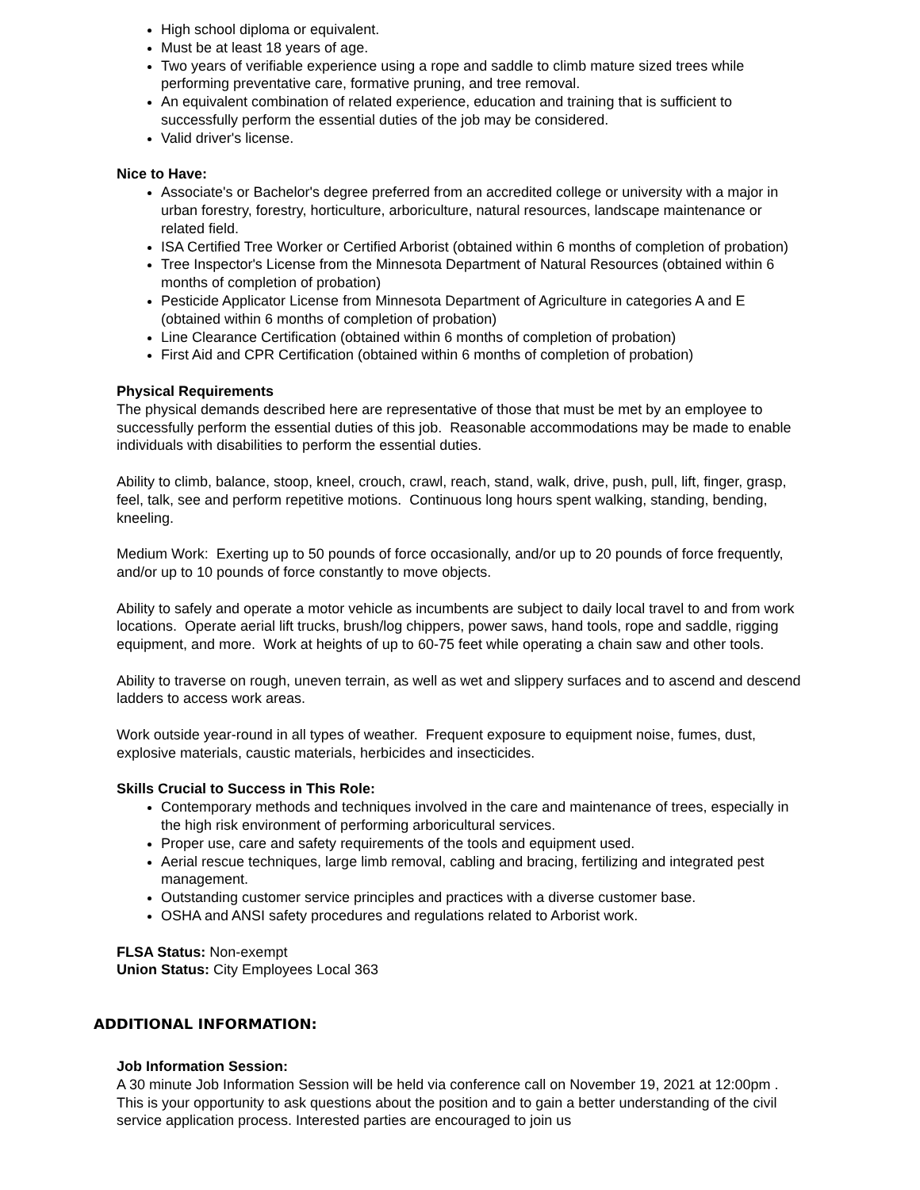High school diploma or equivalent.
Must be at least 18 years of age.
Two years of verifiable experience using a rope and saddle to climb mature sized trees while performing preventative care, formative pruning, and tree removal.
An equivalent combination of related experience, education and training that is sufficient to successfully perform the essential duties of the job may be considered.
Valid driver's license.
Nice to Have:
Associate's or Bachelor's degree preferred from an accredited college or university with a major in urban forestry, forestry, horticulture, arboriculture, natural resources, landscape maintenance or related field.
ISA Certified Tree Worker or Certified Arborist (obtained within 6 months of completion of probation)
Tree Inspector's License from the Minnesota Department of Natural Resources (obtained within 6 months of completion of probation)
Pesticide Applicator License from Minnesota Department of Agriculture in categories A and E (obtained within 6 months of completion of probation)
Line Clearance Certification (obtained within 6 months of completion of probation)
First Aid and CPR Certification (obtained within 6 months of completion of probation)
Physical Requirements
The physical demands described here are representative of those that must be met by an employee to successfully perform the essential duties of this job. Reasonable accommodations may be made to enable individuals with disabilities to perform the essential duties.
Ability to climb, balance, stoop, kneel, crouch, crawl, reach, stand, walk, drive, push, pull, lift, finger, grasp, feel, talk, see and perform repetitive motions. Continuous long hours spent walking, standing, bending, kneeling.
Medium Work: Exerting up to 50 pounds of force occasionally, and/or up to 20 pounds of force frequently, and/or up to 10 pounds of force constantly to move objects.
Ability to safely and operate a motor vehicle as incumbents are subject to daily local travel to and from work locations. Operate aerial lift trucks, brush/log chippers, power saws, hand tools, rope and saddle, rigging equipment, and more. Work at heights of up to 60-75 feet while operating a chain saw and other tools.
Ability to traverse on rough, uneven terrain, as well as wet and slippery surfaces and to ascend and descend ladders to access work areas.
Work outside year-round in all types of weather. Frequent exposure to equipment noise, fumes, dust, explosive materials, caustic materials, herbicides and insecticides.
Skills Crucial to Success in This Role:
Contemporary methods and techniques involved in the care and maintenance of trees, especially in the high risk environment of performing arboricultural services.
Proper use, care and safety requirements of the tools and equipment used.
Aerial rescue techniques, large limb removal, cabling and bracing, fertilizing and integrated pest management.
Outstanding customer service principles and practices with a diverse customer base.
OSHA and ANSI safety procedures and regulations related to Arborist work.
FLSA Status: Non-exempt
Union Status: City Employees Local 363
ADDITIONAL INFORMATION:
Job Information Session:
A 30 minute Job Information Session will be held via conference call on November 19, 2021 at 12:00pm . This is your opportunity to ask questions about the position and to gain a better understanding of the civil service application process. Interested parties are encouraged to join us